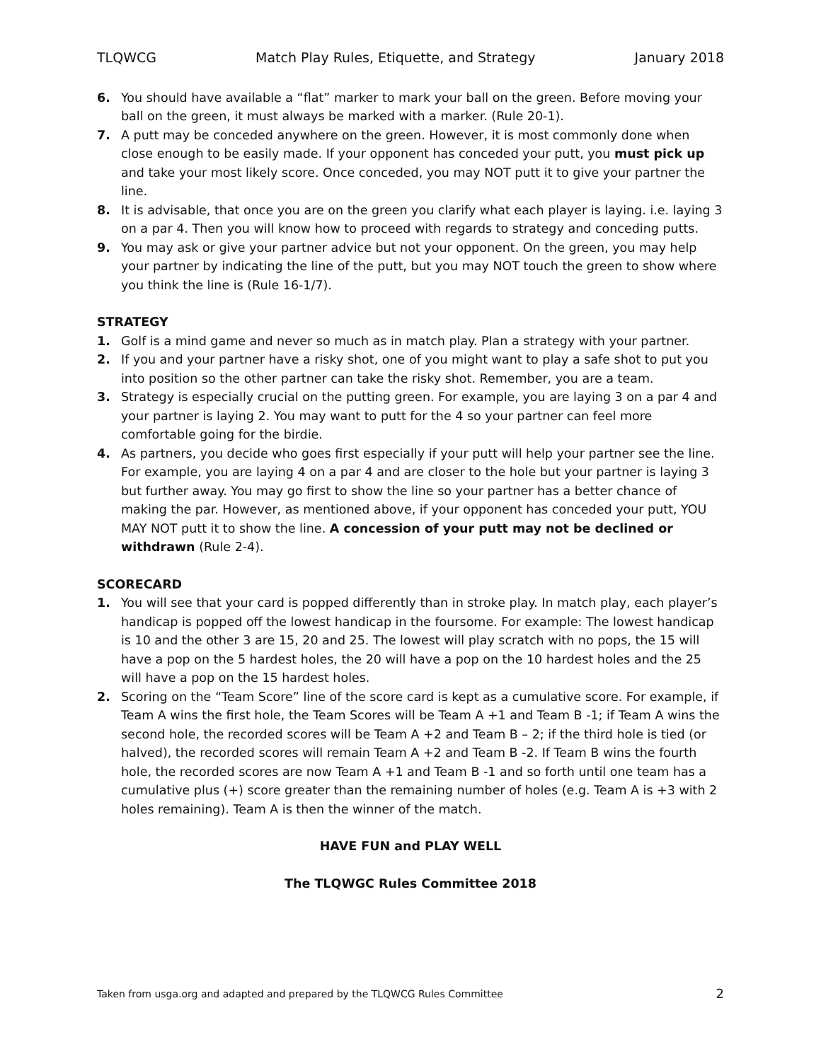TLQWCG Match Play Rules, Etiquette, and Strategy January 2018
6. You should have available a “flat” marker to mark your ball on the green. Before moving your ball on the green, it must always be marked with a marker. (Rule 20-1).
7. A putt may be conceded anywhere on the green. However, it is most commonly done when close enough to be easily made. If your opponent has conceded your putt, you must pick up and take your most likely score. Once conceded, you may NOT putt it to give your partner the line.
8. It is advisable, that once you are on the green you clarify what each player is laying. i.e. laying 3 on a par 4. Then you will know how to proceed with regards to strategy and conceding putts.
9. You may ask or give your partner advice but not your opponent. On the green, you may help your partner by indicating the line of the putt, but you may NOT touch the green to show where you think the line is (Rule 16-1/7).
STRATEGY
1. Golf is a mind game and never so much as in match play. Plan a strategy with your partner.
2. If you and your partner have a risky shot, one of you might want to play a safe shot to put you into position so the other partner can take the risky shot. Remember, you are a team.
3. Strategy is especially crucial on the putting green. For example, you are laying 3 on a par 4 and your partner is laying 2. You may want to putt for the 4 so your partner can feel more comfortable going for the birdie.
4. As partners, you decide who goes first especially if your putt will help your partner see the line. For example, you are laying 4 on a par 4 and are closer to the hole but your partner is laying 3 but further away. You may go first to show the line so your partner has a better chance of making the par. However, as mentioned above, if your opponent has conceded your putt, YOU MAY NOT putt it to show the line. A concession of your putt may not be declined or withdrawn (Rule 2-4).
SCORECARD
1. You will see that your card is popped differently than in stroke play. In match play, each player’s handicap is popped off the lowest handicap in the foursome. For example: The lowest handicap is 10 and the other 3 are 15, 20 and 25. The lowest will play scratch with no pops, the 15 will have a pop on the 5 hardest holes, the 20 will have a pop on the 10 hardest holes and the 25 will have a pop on the 15 hardest holes.
2. Scoring on the “Team Score” line of the score card is kept as a cumulative score. For example, if Team A wins the first hole, the Team Scores will be Team A +1 and Team B -1; if Team A wins the second hole, the recorded scores will be Team A +2 and Team B – 2; if the third hole is tied (or halved), the recorded scores will remain Team A +2 and Team B -2. If Team B wins the fourth hole, the recorded scores are now Team A +1 and Team B -1 and so forth until one team has a cumulative plus (+) score greater than the remaining number of holes (e.g. Team A is +3 with 2 holes remaining). Team A is then the winner of the match.
HAVE FUN and PLAY WELL
The TLQWGC Rules Committee 2018
Taken from usga.org and adapted and prepared by the TLQWCG Rules Committee 2